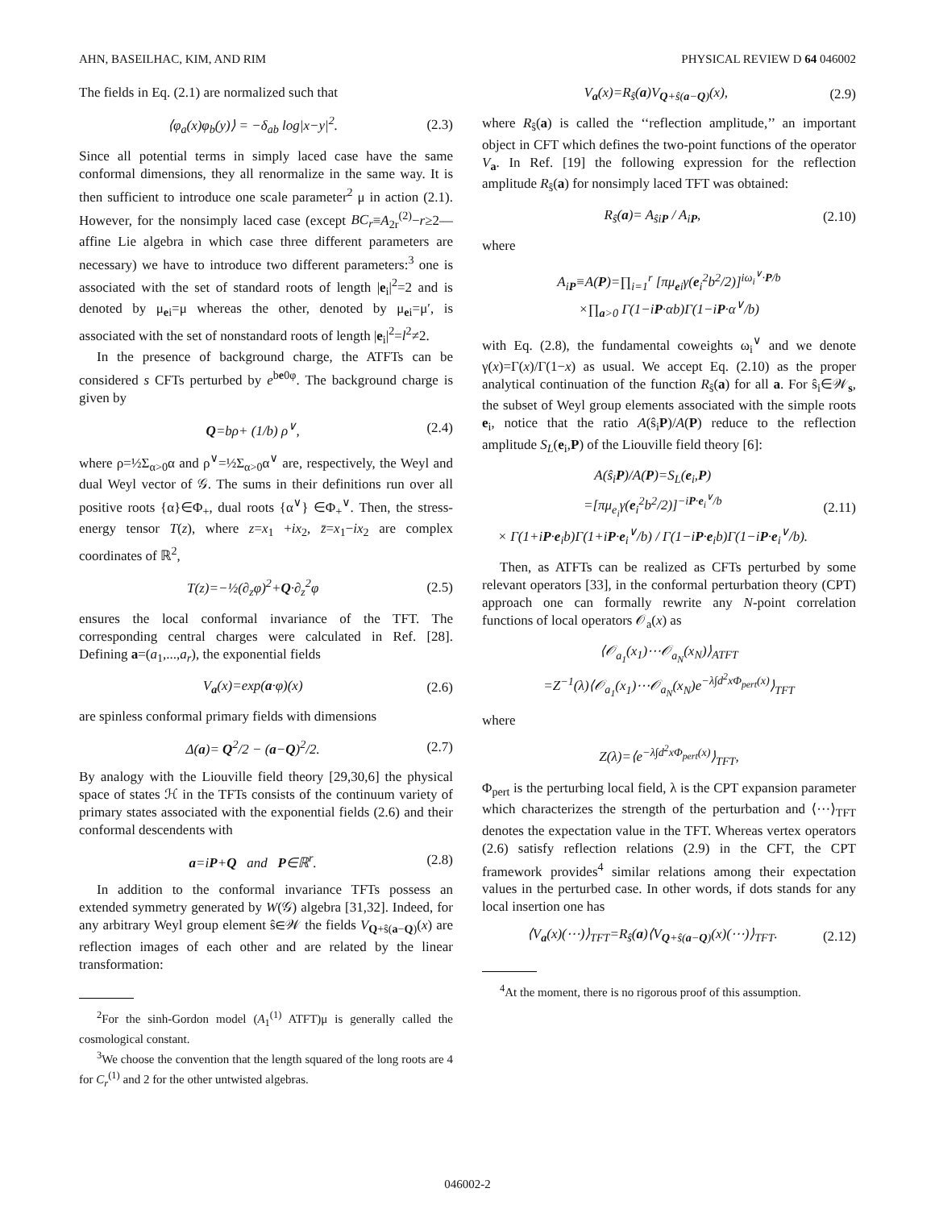AHN, BASEILHAC, KIM, AND RIM PHYSICAL REVIEW D 64 046002
The fields in Eq. (2.1) are normalized such that
⟨φ<sub>a</sub>(x)φ<sub>b</sub>(y)⟩ = −δ<sub>ab</sub> log|x−y|<sup>2</sup>. (2.3)
Since all potential terms in simply laced case have the same conformal dimensions, they all renormalize in the same way. It is then sufficient to introduce one scale parameter<sup>2</sup> μ in action (2.1). However, for the nonsimply laced case (except BC<sub>r</sub>≡A<sub>2r</sub><sup>(2)</sup>−r≥2— affine Lie algebra in which case three different parameters are necessary) we have to introduce two different parameters:<sup>3</sup> one is associated with the set of standard roots of length |e<sub>i</sub>|<sup>2</sup>=2 and is denoted by μ<sub>ei</sub>=μ whereas the other, denoted by μ<sub>ei</sub>=μ′, is associated with the set of nonstandard roots of length |e<sub>i</sub>|<sup>2</sup>=l<sup>2</sup>≠2.
In the presence of background charge, the ATFTs can be considered s CFTs perturbed by e<sup>be0φ</sup>. The background charge is given by
Q=bρ+ (1/b) ρ<sup>∨</sup>, (2.4)
where ρ=½Σ<sub>α>0</sub>α and ρ<sup>∨</sup>=½Σ<sub>α>0</sub>α<sup>∨</sup> are, respectively, the Weyl and dual Weyl vector of 𝒢. The sums in their definitions run over all positive roots {α}∈Φ<sub>+</sub>, dual roots {α<sup>∨</sup>} ∈Φ<sub>+</sub><sup>∨</sup>. Then, the stress-energy tensor T(z), where z=x<sub>1</sub> +ix<sub>2</sub>, z̄=x<sub>1</sub>−ix<sub>2</sub> are complex coordinates of ℝ<sup>2</sup>,
T(z)=−½(∂<sub>z</sub>φ)<sup>2</sup>+Q·∂<sub>z</sub><sup>2</sup>φ (2.5)
ensures the local conformal invariance of the TFT. The corresponding central charges were calculated in Ref. [28]. Defining a=(a<sub>1</sub>,...,a<sub>r</sub>), the exponential fields
V<sub>a</sub>(x)=exp(a·φ)(x) (2.6)
are spinless conformal primary fields with dimensions
Δ(a)= Q<sup>2</sup>/2 − (a−Q)<sup>2</sup>/2. (2.7)
By analogy with the Liouville field theory [29,30,6] the physical space of states ℋ in the TFTs consists of the continuum variety of primary states associated with the exponential fields (2.6) and their conformal descendents with
a=iP+Q and P∈ℝ<sup>r</sup>. (2.8)
In addition to the conformal invariance TFTs possess an extended symmetry generated by W(𝒢) algebra [31,32]. Indeed, for any arbitrary Weyl group element ŝ∈𝒲 the fields V<sub>Q+ŝ(a−Q)</sub>(x) are reflection images of each other and are related by the linear transformation:
<sup>2</sup> For the sinh-Gordon model (A<sub>1</sub><sup>(1)</sup> ATFT)μ is generally called the cosmological constant.
<sup>3</sup> We choose the convention that the length squared of the long roots are 4 for C<sub>r</sub><sup>(1)</sup> and 2 for the other untwisted algebras.
V<sub>a</sub>(x)=R<sub>ŝ</sub>(a)V<sub>Q+ŝ(a−Q)</sub>(x), (2.9)
where R<sub>ŝ</sub>(a) is called the ‘‘reflection amplitude,’’ an important object in CFT which defines the two-point functions of the operator V<sub>a</sub>. In Ref. [19] the following expression for the reflection amplitude R<sub>ŝ</sub>(a) for nonsimply laced TFT was obtained:
R<sub>ŝ</sub>(a)= A<sub>ŝiP</sub> / A<sub>iP</sub>, (2.10)
where
A<sub>iP</sub>≡A(P)=∏<sub>i=1</sub><sup>r</sup> [πμ<sub>ei</sub>γ(e<sub>i</sub><sup>2</sup>b<sup>2</sup>/2)]<sup>iω<sub>i</sub><sup>∨</sup>·P/b</sup>
×∏<sub>a>0</sub> Γ(1−iP·αb)Γ(1−iP·α<sup>∨</sup>/b)
with Eq. (2.8), the fundamental coweights ω<sub>i</sub><sup>∨</sup> and we denote γ(x)=Γ(x)/Γ(1−x) as usual. We accept Eq. (2.10) as the proper analytical continuation of the function R<sub>ŝ</sub>(a) for all a. For ŝ<sub>i</sub>∈𝒲<sub>s</sub>, the subset of Weyl group elements associated with the simple roots e<sub>i</sub>, notice that the ratio A(ŝ<sub>i</sub>P)/A(P) reduce to the reflection amplitude S<sub>L</sub>(e<sub>i</sub>,P) of the Liouville field theory [6]:
A(ŝ<sub>i</sub>P)/A(P)=S<sub>L</sub>(e<sub>i</sub>,P)
=[πμ<sub>e<sub>i</sub></sub>γ(e<sub>i</sub><sup>2</sup>b<sup>2</sup>/2)]<sup>−iP·e<sub>i</sub><sup>∨</sup>/b</sup>
× Γ(1+iP·e<sub>i</sub>b)Γ(1+iP·e<sub>i</sub><sup>∨</sup>/b) / Γ(1−iP·e<sub>i</sub>b)Γ(1−iP·e<sub>i</sub><sup>∨</sup>/b). (2.11)
Then, as ATFTs can be realized as CFTs perturbed by some relevant operators [33], in the conformal perturbation theory (CPT) approach one can formally rewrite any N-point correlation functions of local operators 𝒪<sub>a</sub>(x) as
⟨𝒪<sub>a<sub>1</sub></sub>(x<sub>1</sub>)⋯𝒪<sub>a<sub>N</sub></sub>(x<sub>N</sub>)⟩<sub>ATFT</sub>
=Z<sup>−1</sup>(λ)⟨𝒪<sub>a<sub>1</sub></sub>(x<sub>1</sub>)⋯𝒪<sub>a<sub>N</sub></sub>(x<sub>N</sub>)e<sup>−λ∫d<sup>2</sup>xΦ<sub>pert</sub>(x)</sup>⟩<sub>TFT</sub>
where
Z(λ)=⟨e<sup>−λ∫d<sup>2</sup>xΦ<sub>pert</sub>(x)</sup>⟩<sub>TFT</sub>,
Φ<sub>pert</sub> is the perturbing local field, λ is the CPT expansion parameter which characterizes the strength of the perturbation and ⟨⋯⟩<sub>TFT</sub> denotes the expectation value in the TFT. Whereas vertex operators (2.6) satisfy reflection relations (2.9) in the CFT, the CPT framework provides<sup>4</sup> similar relations among their expectation values in the perturbed case. In other words, if dots stands for any local insertion one has
⟨V<sub>a</sub>(x)(⋯)⟩<sub>TFT</sub>=R<sub>ŝ</sub>(a)⟨V<sub>Q+ŝ(a−Q)</sub>(x)(⋯)⟩<sub>TFT</sub>. (2.12)
<sup>4</sup> At the moment, there is no rigorous proof of this assumption.
046002-2